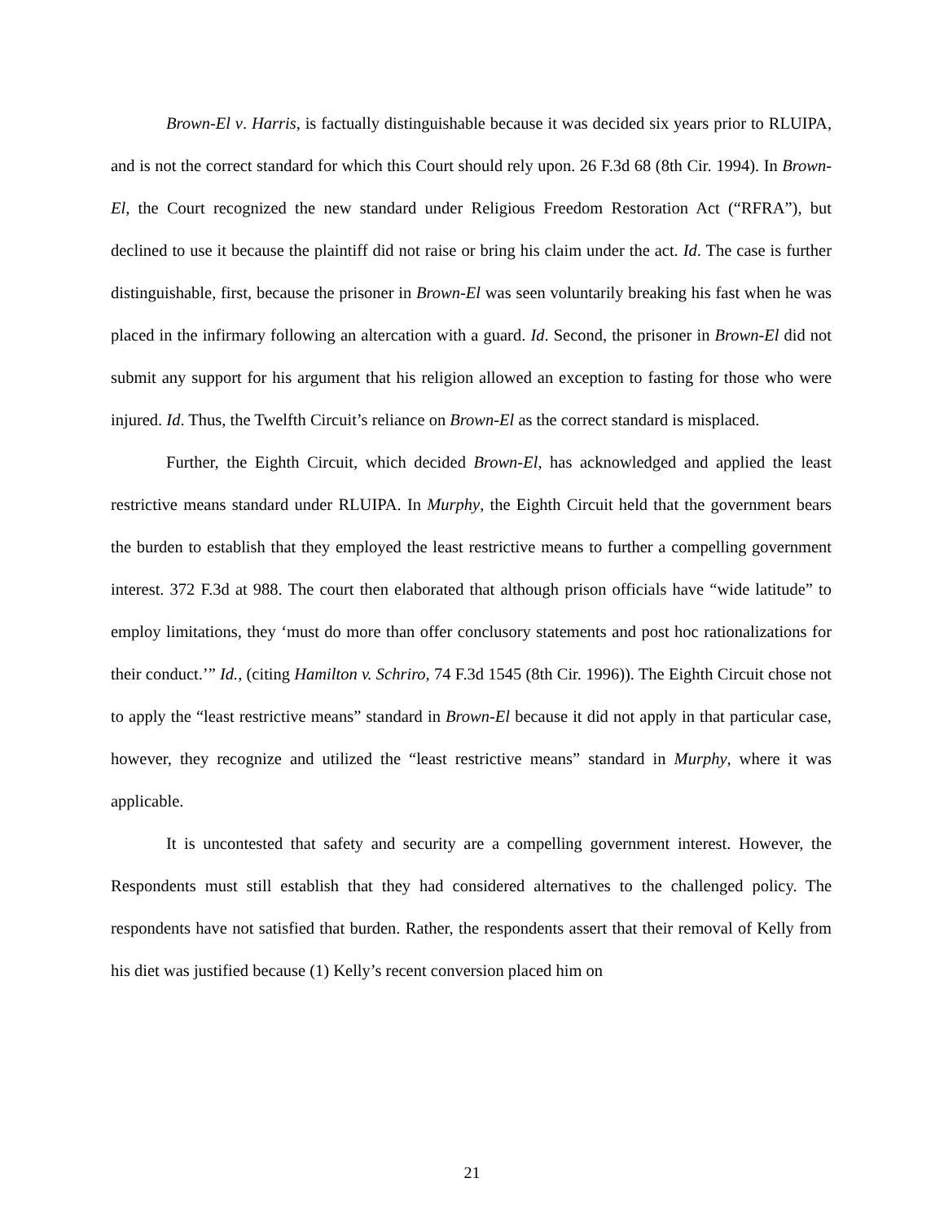Brown-El v. Harris, is factually distinguishable because it was decided six years prior to RLUIPA, and is not the correct standard for which this Court should rely upon. 26 F.3d 68 (8th Cir. 1994). In Brown-El, the Court recognized the new standard under Religious Freedom Restoration Act (“RFRA”), but declined to use it because the plaintiff did not raise or bring his claim under the act. Id. The case is further distinguishable, first, because the prisoner in Brown-El was seen voluntarily breaking his fast when he was placed in the infirmary following an altercation with a guard. Id. Second, the prisoner in Brown-El did not submit any support for his argument that his religion allowed an exception to fasting for those who were injured. Id. Thus, the Twelfth Circuit’s reliance on Brown-El as the correct standard is misplaced.
Further, the Eighth Circuit, which decided Brown-El, has acknowledged and applied the least restrictive means standard under RLUIPA. In Murphy, the Eighth Circuit held that the government bears the burden to establish that they employed the least restrictive means to further a compelling government interest. 372 F.3d at 988. The court then elaborated that although prison officials have “wide latitude” to employ limitations, they ‘must do more than offer conclusory statements and post hoc rationalizations for their conduct.’” Id., (citing Hamilton v. Schriro, 74 F.3d 1545 (8th Cir. 1996)). The Eighth Circuit chose not to apply the “least restrictive means” standard in Brown-El because it did not apply in that particular case, however, they recognize and utilized the “least restrictive means” standard in Murphy, where it was applicable.
It is uncontested that safety and security are a compelling government interest. However, the Respondents must still establish that they had considered alternatives to the challenged policy. The respondents have not satisfied that burden. Rather, the respondents assert that their removal of Kelly from his diet was justified because (1) Kelly’s recent conversion placed him on
21